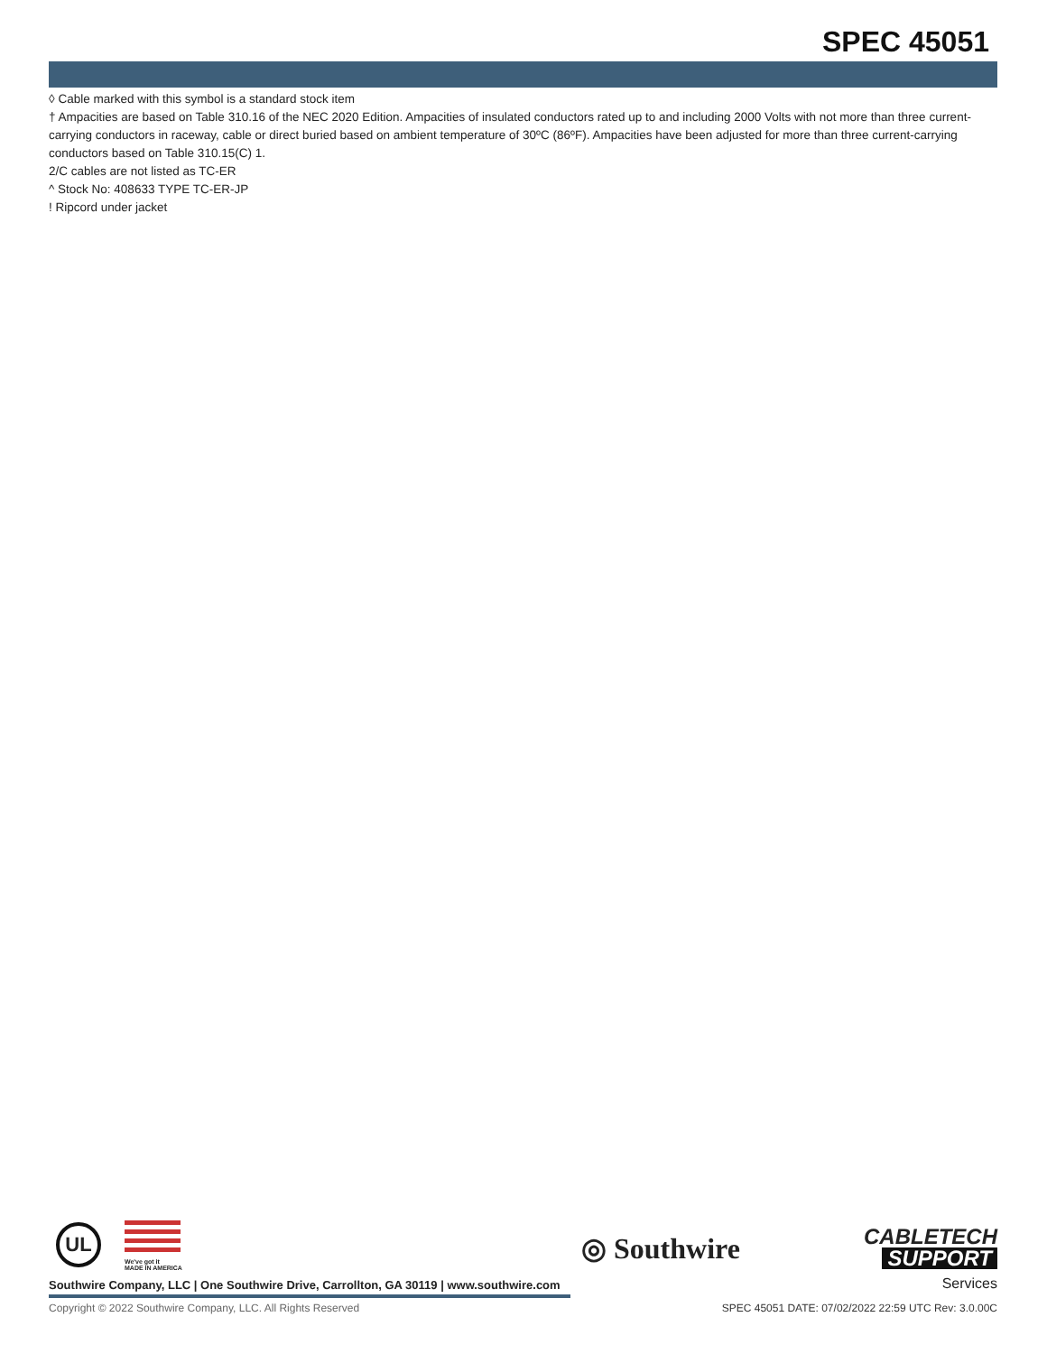SPEC 45051
◊ Cable marked with this symbol is a standard stock item
† Ampacities are based on Table 310.16 of the NEC 2020 Edition. Ampacities of insulated conductors rated up to and including 2000 Volts with not more than three current-carrying conductors in raceway, cable or direct buried based on ambient temperature of 30ºC (86ºF). Ampacities have been adjusted for more than three current-carrying conductors based on Table 310.15(C) 1.
2/C cables are not listed as TC-ER
^ Stock No: 408633 TYPE TC-ER-JP
! Ripcord under jacket
UL
We've got it
MADE IN AMERICA
◎ Southwire
CABLETECH
SUPPORT
Services
Southwire Company, LLC | One Southwire Drive, Carrollton, GA 30119 | www.southwire.com
Copyright © 2022 Southwire Company, LLC. All Rights Reserved
SPEC 45051 DATE: 07/02/2022 22:59 UTC Rev: 3.0.00C